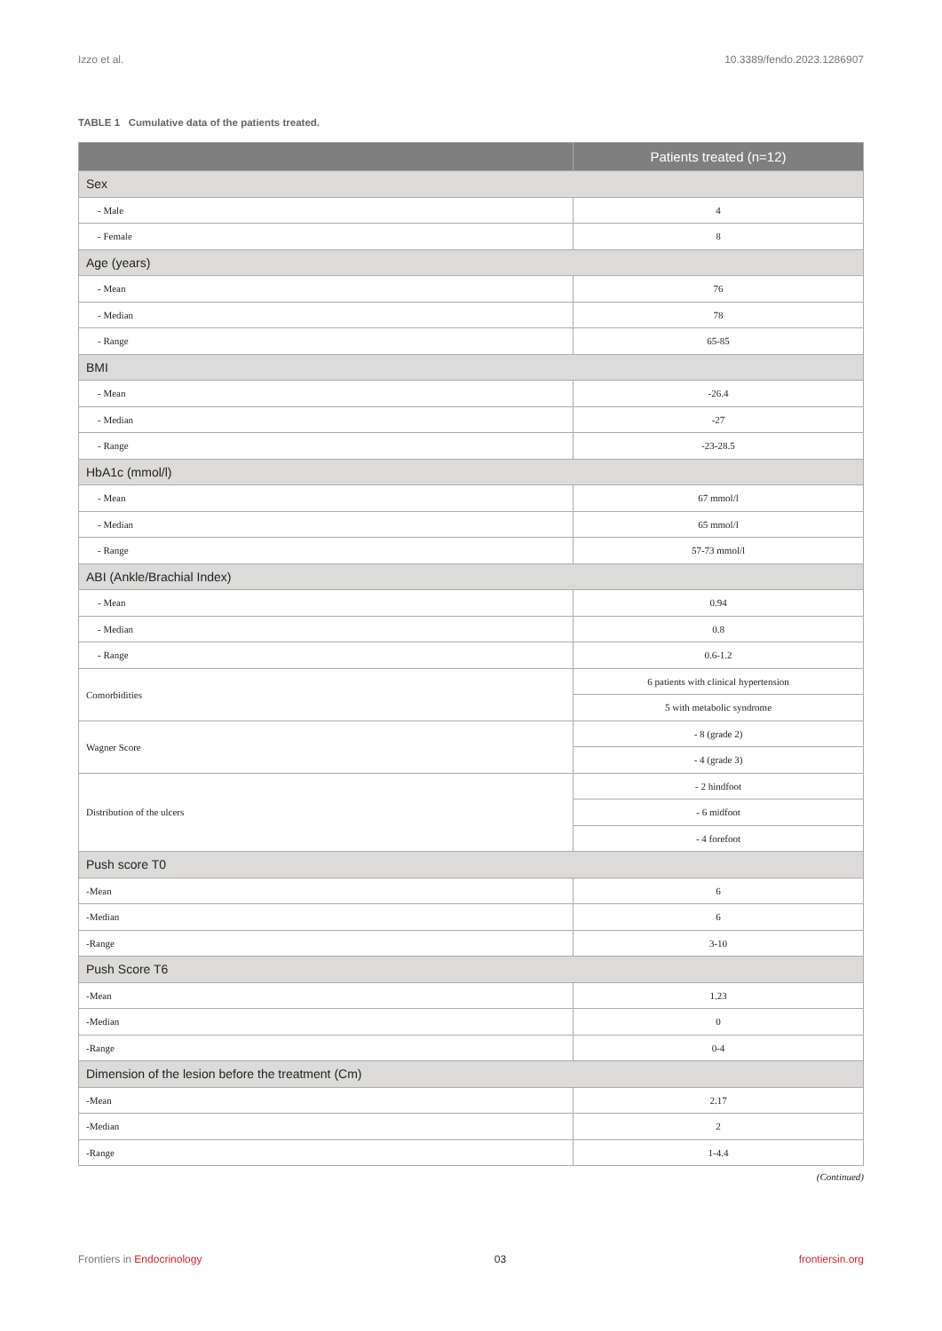Izzo et al. 10.3389/fendo.2023.1286907
TABLE 1 Cumulative data of the patients treated.
| | Patients treated (n=12) |
| --- | --- |
| Sex | |
| - Male | 4 |
| - Female | 8 |
| Age (years) | |
| - Mean | 76 |
| - Median | 78 |
| - Range | 65-85 |
| BMI | |
| - Mean | -26.4 |
| - Median | -27 |
| - Range | -23-28.5 |
| HbA1c (mmol/l) | |
| - Mean | 67 mmol/l |
| - Median | 65 mmol/l |
| - Range | 57-73 mmol/l |
| ABI (Ankle/Brachial Index) | |
| - Mean | 0.94 |
| - Median | 0.8 |
| - Range | 0.6-1.2 |
| Comorbidities | 6 patients with clinical hypertension |
| | 5 with metabolic syndrome |
| Wagner Score | - 8 (grade 2) |
| | - 4 (grade 3) |
| Distribution of the ulcers | - 2 hindfoot |
| | - 6 midfoot |
| | - 4 forefoot |
| Push score T0 | |
| -Mean | 6 |
| -Median | 6 |
| -Range | 3-10 |
| Push Score T6 | |
| -Mean | 1.23 |
| -Median | 0 |
| -Range | 0-4 |
| Dimension of the lesion before the treatment (Cm) | |
| -Mean | 2.17 |
| -Median | 2 |
| -Range | 1-4.4 |
(Continued)
Frontiers in Endocrinology 03 frontiersin.org